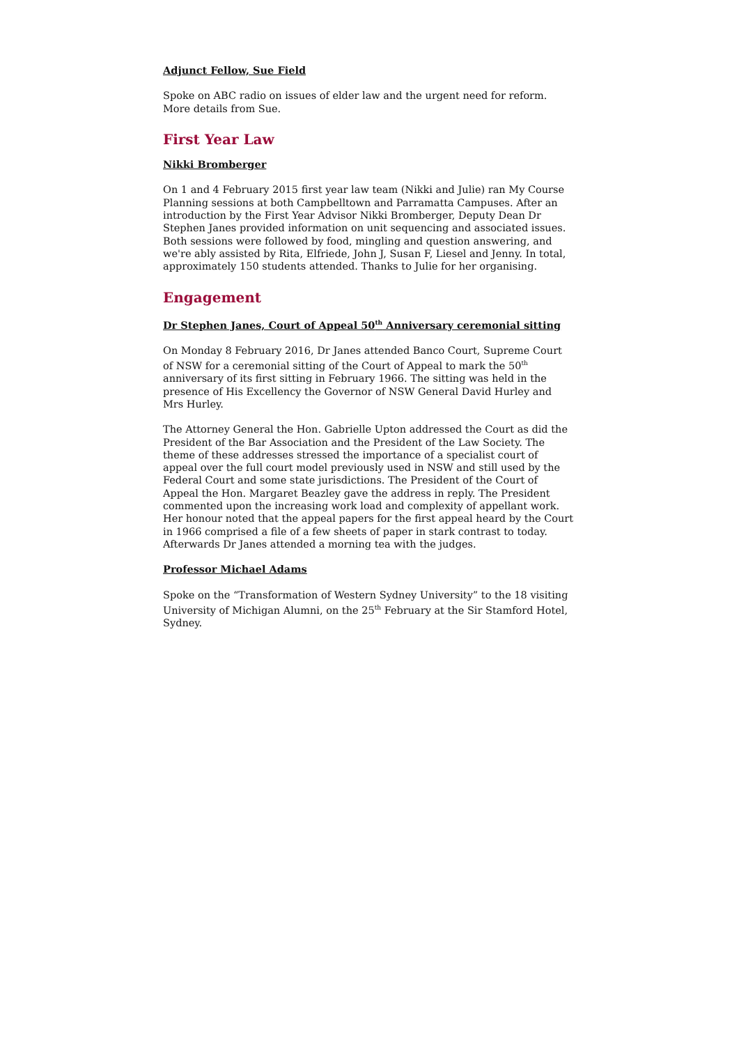Adjunct Fellow, Sue Field
Spoke on ABC radio on issues of elder law and the urgent need for reform. More details from Sue.
First Year Law
Nikki Bromberger
On 1 and 4 February 2015 first year law team (Nikki and Julie) ran My Course Planning sessions at both Campbelltown and Parramatta Campuses. After an introduction by the First Year Advisor Nikki Bromberger, Deputy Dean Dr Stephen Janes provided information on unit sequencing and associated issues. Both sessions were followed by food, mingling and question answering, and we're ably assisted by Rita, Elfriede, John J, Susan F, Liesel and Jenny. In total, approximately 150 students attended. Thanks to Julie for her organising.
Engagement
Dr Stephen Janes, Court of Appeal 50<sup>th</sup> Anniversary ceremonial sitting
On Monday 8 February 2016, Dr Janes attended Banco Court, Supreme Court of NSW for a ceremonial sitting of the Court of Appeal to mark the 50<sup>th</sup> anniversary of its first sitting in February 1966. The sitting was held in the presence of His Excellency the Governor of NSW General David Hurley and Mrs Hurley.
The Attorney General the Hon. Gabrielle Upton addressed the Court as did the President of the Bar Association and the President of the Law Society. The theme of these addresses stressed the importance of a specialist court of appeal over the full court model previously used in NSW and still used by the Federal Court and some state jurisdictions. The President of the Court of Appeal the Hon. Margaret Beazley gave the address in reply. The President commented upon the increasing work load and complexity of appellant work. Her honour noted that the appeal papers for the first appeal heard by the Court in 1966 comprised a file of a few sheets of paper in stark contrast to today. Afterwards Dr Janes attended a morning tea with the judges.
Professor Michael Adams
Spoke on the “Transformation of Western Sydney University” to the 18 visiting University of Michigan Alumni, on the 25<sup>th</sup> February at the Sir Stamford Hotel, Sydney.